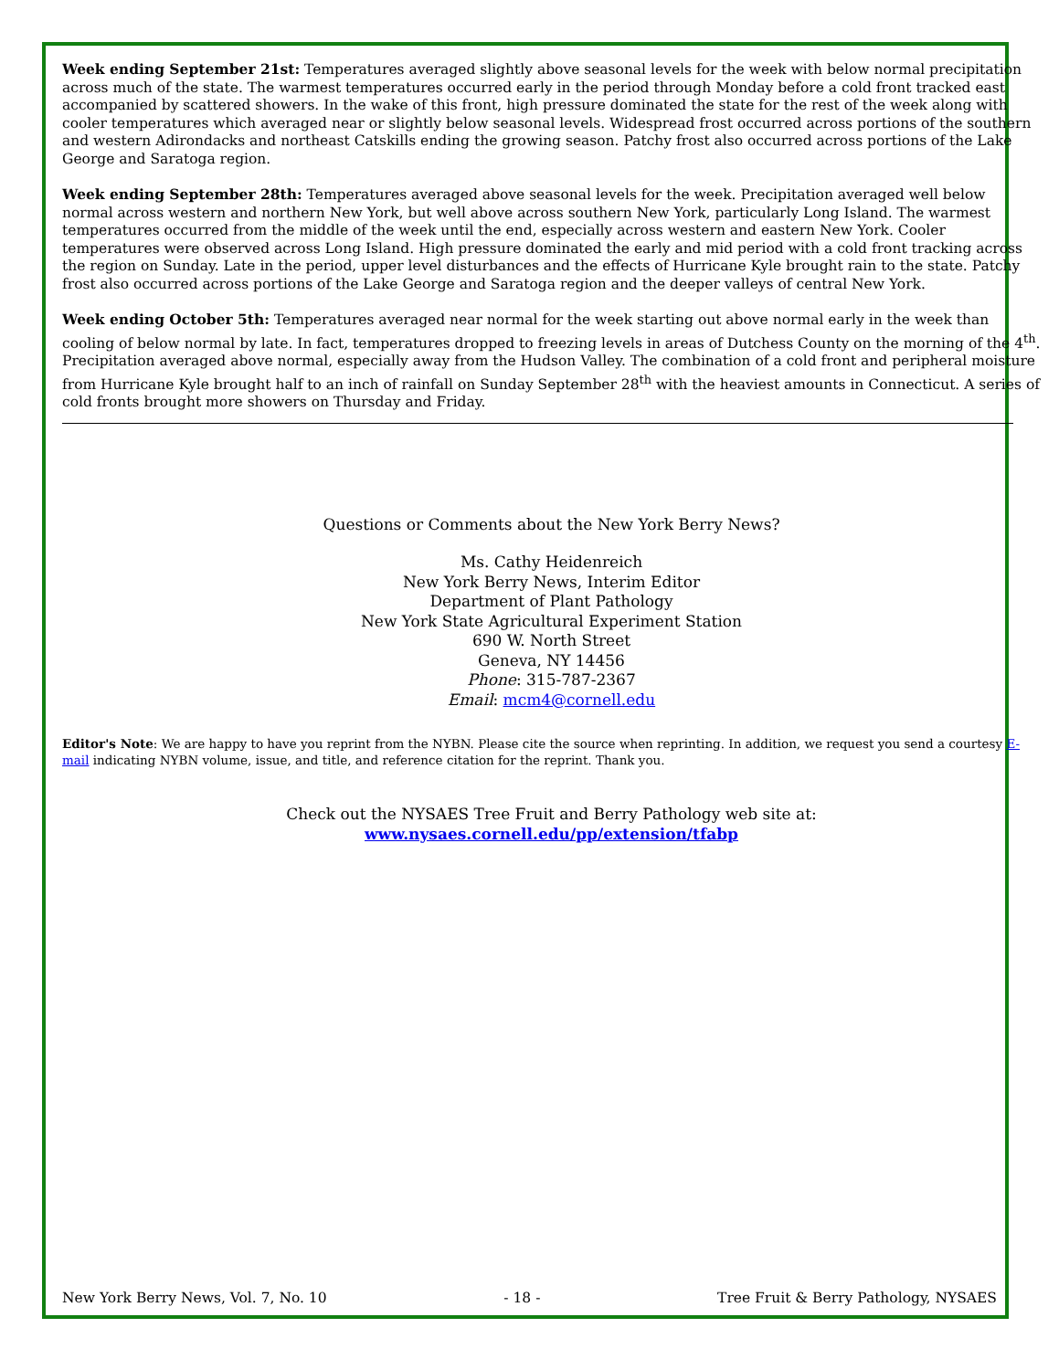Week ending September 21st: Temperatures averaged slightly above seasonal levels for the week with below normal precipitation across much of the state. The warmest temperatures occurred early in the period through Monday before a cold front tracked east accompanied by scattered showers. In the wake of this front, high pressure dominated the state for the rest of the week along with cooler temperatures which averaged near or slightly below seasonal levels. Widespread frost occurred across portions of the southern and western Adirondacks and northeast Catskills ending the growing season. Patchy frost also occurred across portions of the Lake George and Saratoga region.
Week ending September 28th: Temperatures averaged above seasonal levels for the week. Precipitation averaged well below normal across western and northern New York, but well above across southern New York, particularly Long Island. The warmest temperatures occurred from the middle of the week until the end, especially across western and eastern New York. Cooler temperatures were observed across Long Island. High pressure dominated the early and mid period with a cold front tracking across the region on Sunday. Late in the period, upper level disturbances and the effects of Hurricane Kyle brought rain to the state. Patchy frost also occurred across portions of the Lake George and Saratoga region and the deeper valleys of central New York.
Week ending October 5th: Temperatures averaged near normal for the week starting out above normal early in the week than cooling of below normal by late. In fact, temperatures dropped to freezing levels in areas of Dutchess County on the morning of the 4<sup>th</sup>. Precipitation averaged above normal, especially away from the Hudson Valley. The combination of a cold front and peripheral moisture from Hurricane Kyle brought half to an inch of rainfall on Sunday September 28<sup>th</sup> with the heaviest amounts in Connecticut. A series of cold fronts brought more showers on Thursday and Friday.
Questions or Comments about the New York Berry News?
Ms. Cathy Heidenreich
New York Berry News, Interim Editor
Department of Plant Pathology
New York State Agricultural Experiment Station
690 W. North Street
Geneva, NY 14456
Phone: 315-787-2367
Email: mcm4@cornell.edu
Editor's Note: We are happy to have you reprint from the NYBN. Please cite the source when reprinting. In addition, we request you send a courtesy E-mail indicating NYBN volume, issue, and title, and reference citation for the reprint. Thank you.
Check out the NYSAES Tree Fruit and Berry Pathology web site at:
www.nysaes.cornell.edu/pp/extension/tfabp
New York Berry News, Vol. 7, No. 10 - 18 - Tree Fruit & Berry Pathology, NYSAES